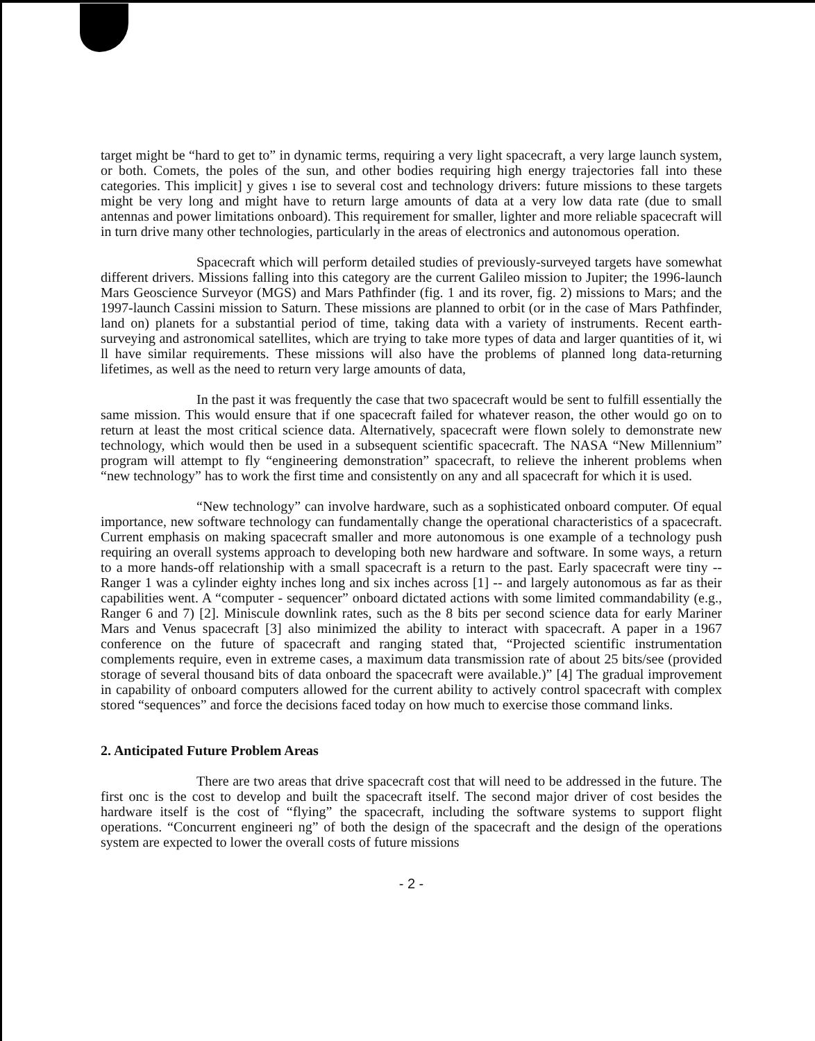target might be “hard to get to” in dynamic terms, requiring a very light spacecraft, a very large launch system, or both. Comets, the poles of the sun, and other bodies requiring high energy trajectories fall into these categories. This implicit] y gives ı ise to several cost and technology drivers: future missions to these targets might be very long and might have to return large amounts of data at a very low data rate (due to small antennas and power limitations onboard). This requirement for smaller, lighter and more reliable spacecraft will in turn drive many other technologies, particularly in the areas of electronics and autonomous operation.
Spacecraft which will perform detailed studies of previously-surveyed targets have somewhat different drivers. Missions falling into this category are the current Galileo mission to Jupiter; the 1996-launch Mars Geoscience Surveyor (MGS) and Mars Pathfinder (fig. 1 and its rover, fig. 2) missions to Mars; and the 1997-launch Cassini mission to Saturn. These missions are planned to orbit (or in the case of Mars Pathfinder, land on) planets for a substantial period of time, taking data with a variety of instruments. Recent earth-surveying and astronomical satellites, which are trying to take more types of data and larger quantities of it, wi ll have similar requirements. These missions will also have the problems of planned long data-returning lifetimes, as well as the need to return very large amounts of data,
In the past it was frequently the case that two spacecraft would be sent to fulfill essentially the same mission. This would ensure that if one spacecraft failed for whatever reason, the other would go on to return at least the most critical science data. Alternatively, spacecraft were flown solely to demonstrate new technology, which would then be used in a subsequent scientific spacecraft. The NASA “New Millennium” program will attempt to fly “engineering demonstration” spacecraft, to relieve the inherent problems when “new technology” has to work the first time and consistently on any and all spacecraft for which it is used.
“New technology” can involve hardware, such as a sophisticated onboard computer. Of equal importance, new software technology can fundamentally change the operational characteristics of a spacecraft. Current emphasis on making spacecraft smaller and more autonomous is one example of a technology push requiring an overall systems approach to developing both new hardware and software. In some ways, a return to a more hands-off relationship with a small spacecraft is a return to the past. Early spacecraft were tiny -- Ranger 1 was a cylinder eighty inches long and six inches across [1] -- and largely autonomous as far as their capabilities went. A “computer - sequencer” onboard dictated actions with some limited commandability (e.g., Ranger 6 and 7) [2]. Miniscule downlink rates, such as the 8 bits per second science data for early Mariner Mars and Venus spacecraft [3] also minimized the ability to interact with spacecraft. A paper in a 1967 conference on the future of spacecraft and ranging stated that, “Projected scientific instrumentation complements require, even in extreme cases, a maximum data transmission rate of about 25 bits/see (provided storage of several thousand bits of data onboard the spacecraft were available.)” [4] The gradual improvement in capability of onboard computers allowed for the current ability to actively control spacecraft with complex stored “sequences” and force the decisions faced today on how much to exercise those command links.
2. Anticipated Future Problem Areas
There are two areas that drive spacecraft cost that will need to be addressed in the future. The first onc is the cost to develop and built the spacecraft itself. The second major driver of cost besides the hardware itself is the cost of “flying” the spacecraft, including the software systems to support flight operations. “Concurrent engineeri ng” of both the design of the spacecraft and the design of the operations system are expected to lower the overall costs of future missions
- 2 -